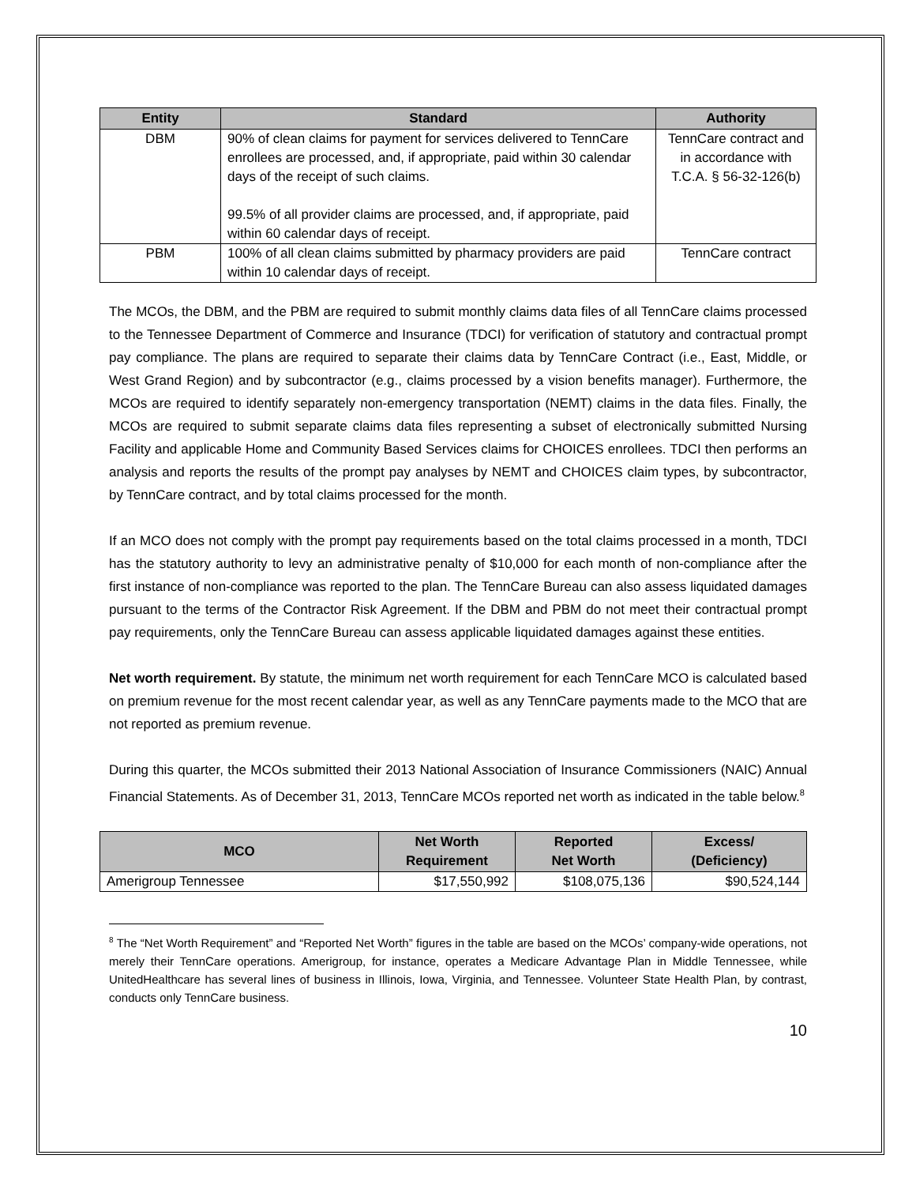| Entity | Standard | Authority |
| --- | --- | --- |
| DBM | 90% of clean claims for payment for services delivered to TennCare enrollees are processed, and, if appropriate, paid within 30 calendar days of the receipt of such claims. 99.5% of all provider claims are processed, and, if appropriate, paid within 60 calendar days of receipt. | TennCare contract and in accordance with T.C.A. § 56-32-126(b) |
| PBM | 100% of all clean claims submitted by pharmacy providers are paid within 10 calendar days of receipt. | TennCare contract |
The MCOs, the DBM, and the PBM are required to submit monthly claims data files of all TennCare claims processed to the Tennessee Department of Commerce and Insurance (TDCI) for verification of statutory and contractual prompt pay compliance. The plans are required to separate their claims data by TennCare Contract (i.e., East, Middle, or West Grand Region) and by subcontractor (e.g., claims processed by a vision benefits manager). Furthermore, the MCOs are required to identify separately non-emergency transportation (NEMT) claims in the data files. Finally, the MCOs are required to submit separate claims data files representing a subset of electronically submitted Nursing Facility and applicable Home and Community Based Services claims for CHOICES enrollees. TDCI then performs an analysis and reports the results of the prompt pay analyses by NEMT and CHOICES claim types, by subcontractor, by TennCare contract, and by total claims processed for the month.
If an MCO does not comply with the prompt pay requirements based on the total claims processed in a month, TDCI has the statutory authority to levy an administrative penalty of $10,000 for each month of non-compliance after the first instance of non-compliance was reported to the plan. The TennCare Bureau can also assess liquidated damages pursuant to the terms of the Contractor Risk Agreement. If the DBM and PBM do not meet their contractual prompt pay requirements, only the TennCare Bureau can assess applicable liquidated damages against these entities.
Net worth requirement. By statute, the minimum net worth requirement for each TennCare MCO is calculated based on premium revenue for the most recent calendar year, as well as any TennCare payments made to the MCO that are not reported as premium revenue.
During this quarter, the MCOs submitted their 2013 National Association of Insurance Commissioners (NAIC) Annual Financial Statements. As of December 31, 2013, TennCare MCOs reported net worth as indicated in the table below.<sup>8</sup>
| MCO | Net Worth Requirement | Reported Net Worth | Excess/ (Deficiency) |
| --- | --- | --- | --- |
| Amerigroup Tennessee | $17,550,992 | $108,075,136 | $90,524,144 |
<sup>8</sup> The “Net Worth Requirement” and “Reported Net Worth” figures in the table are based on the MCOs’ company-wide operations, not merely their TennCare operations. Amerigroup, for instance, operates a Medicare Advantage Plan in Middle Tennessee, while UnitedHealthcare has several lines of business in Illinois, Iowa, Virginia, and Tennessee. Volunteer State Health Plan, by contrast, conducts only TennCare business.
10